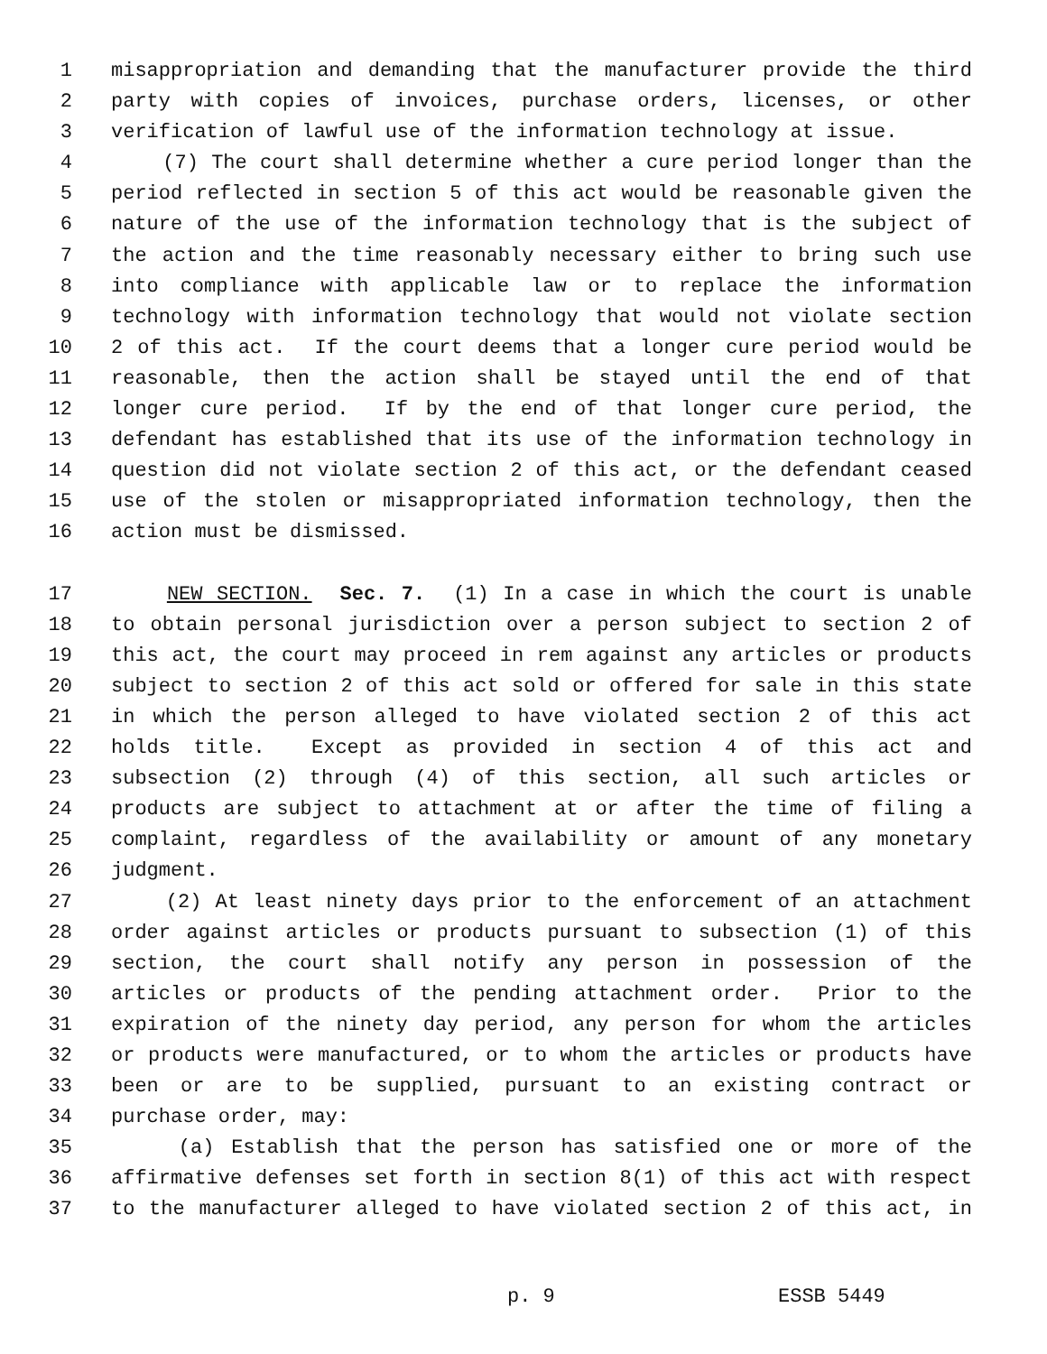1 misappropriation and demanding that the manufacturer provide the third
2 party with copies of invoices, purchase orders, licenses, or other
3 verification of lawful use of the information technology at issue.
4 (7) The court shall determine whether a cure period longer than the
5 period reflected in section 5 of this act would be reasonable given the
6 nature of the use of the information technology that is the subject of
7 the action and the time reasonably necessary either to bring such use
8 into compliance with applicable law or to replace the information
9 technology with information technology that would not violate section
10 2 of this act. If the court deems that a longer cure period would be
11 reasonable, then the action shall be stayed until the end of that
12 longer cure period. If by the end of that longer cure period, the
13 defendant has established that its use of the information technology in
14 question did not violate section 2 of this act, or the defendant ceased
15 use of the stolen or misappropriated information technology, then the
16 action must be dismissed.
17 NEW SECTION. Sec. 7. (1) In a case in which the court is unable
18 to obtain personal jurisdiction over a person subject to section 2 of
19 this act, the court may proceed in rem against any articles or products
20 subject to section 2 of this act sold or offered for sale in this state
21 in which the person alleged to have violated section 2 of this act
22 holds title. Except as provided in section 4 of this act and
23 subsection (2) through (4) of this section, all such articles or
24 products are subject to attachment at or after the time of filing a
25 complaint, regardless of the availability or amount of any monetary
26 judgment.
27 (2) At least ninety days prior to the enforcement of an attachment
28 order against articles or products pursuant to subsection (1) of this
29 section, the court shall notify any person in possession of the
30 articles or products of the pending attachment order. Prior to the
31 expiration of the ninety day period, any person for whom the articles
32 or products were manufactured, or to whom the articles or products have
33 been or are to be supplied, pursuant to an existing contract or
34 purchase order, may:
35 (a) Establish that the person has satisfied one or more of the
36 affirmative defenses set forth in section 8(1) of this act with respect
37 to the manufacturer alleged to have violated section 2 of this act, in
p. 9 ESSB 5449